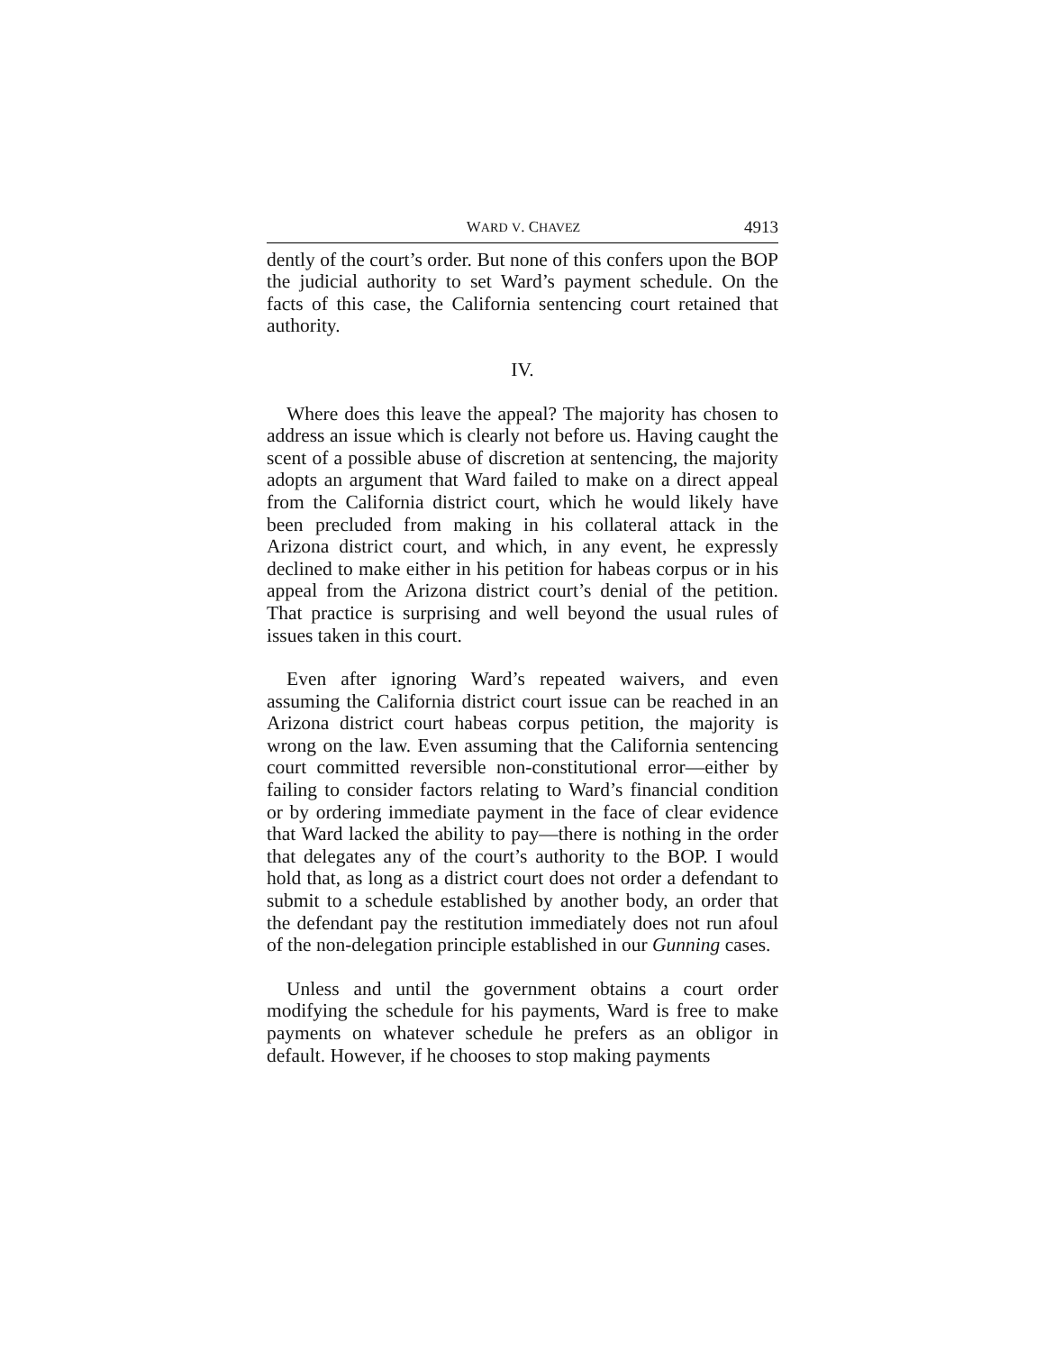WARD V. CHAVEZ 4913
dently of the court’s order. But none of this confers upon the BOP the judicial authority to set Ward’s payment schedule. On the facts of this case, the California sentencing court retained that authority.
IV.
Where does this leave the appeal? The majority has chosen to address an issue which is clearly not before us. Having caught the scent of a possible abuse of discretion at sentencing, the majority adopts an argument that Ward failed to make on a direct appeal from the California district court, which he would likely have been precluded from making in his collateral attack in the Arizona district court, and which, in any event, he expressly declined to make either in his petition for habeas corpus or in his appeal from the Arizona district court’s denial of the petition. That practice is surprising and well beyond the usual rules of issues taken in this court.
Even after ignoring Ward’s repeated waivers, and even assuming the California district court issue can be reached in an Arizona district court habeas corpus petition, the majority is wrong on the law. Even assuming that the California sentencing court committed reversible non-constitutional error—either by failing to consider factors relating to Ward’s financial condition or by ordering immediate payment in the face of clear evidence that Ward lacked the ability to pay—there is nothing in the order that delegates any of the court’s authority to the BOP. I would hold that, as long as a district court does not order a defendant to submit to a schedule established by another body, an order that the defendant pay the restitution immediately does not run afoul of the non-delegation principle established in our Gunning cases.
Unless and until the government obtains a court order modifying the schedule for his payments, Ward is free to make payments on whatever schedule he prefers as an obligor in default. However, if he chooses to stop making payments